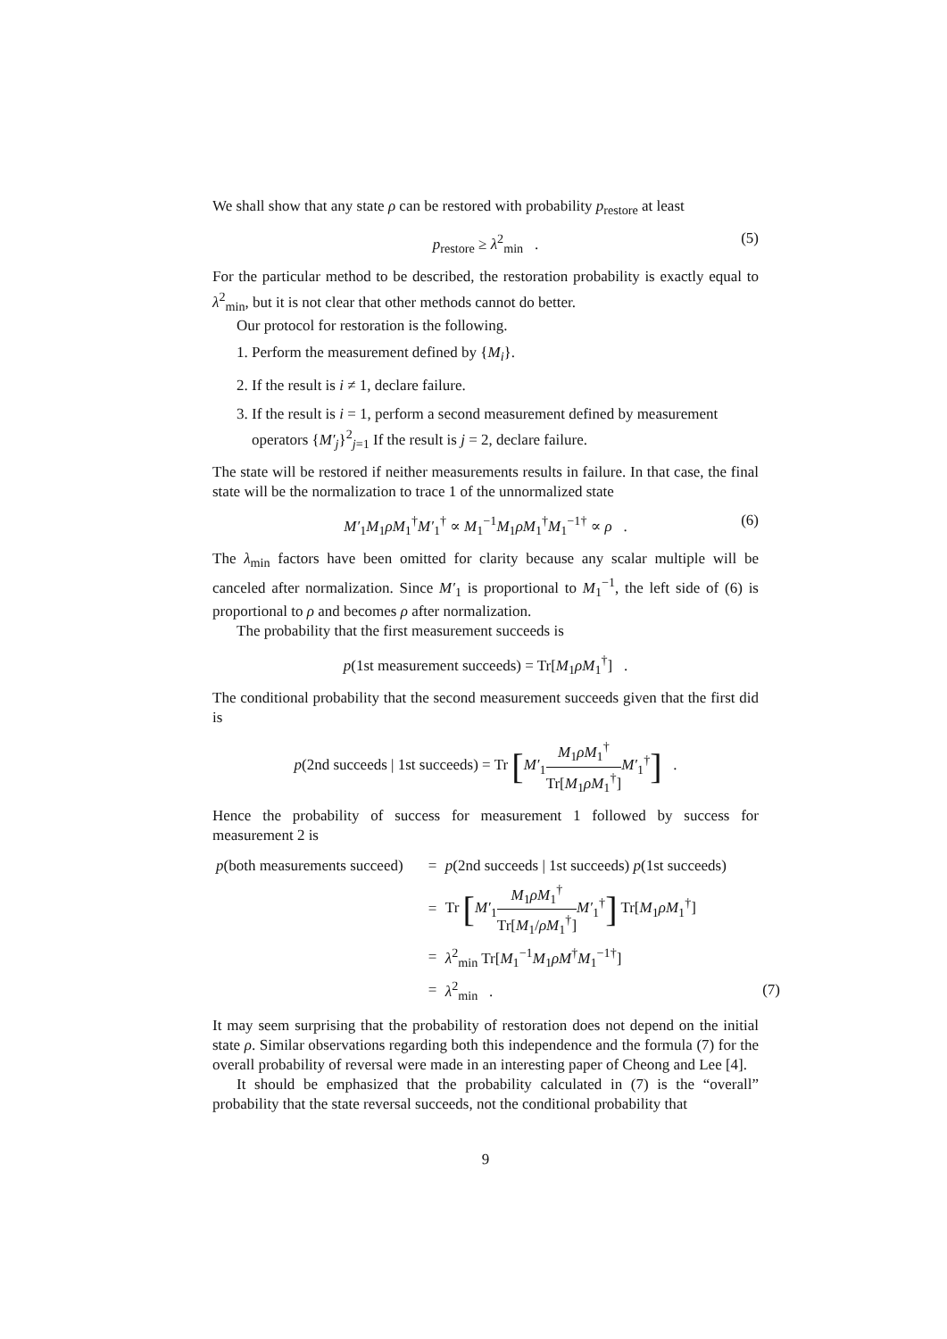We shall show that any state ρ can be restored with probability p<sub>restore</sub> at least
p<sub>restore</sub> ≥ λ<sup>2</sup><sub>min</sub> . (5)
For the particular method to be described, the restoration probability is exactly equal to λ<sup>2</sup><sub>min</sub>, but it is not clear that other methods cannot do better.
Our protocol for restoration is the following.
1. Perform the measurement defined by {M<sub>i</sub>}.
2. If the result is i ≠ 1, declare failure.
3. If the result is i = 1, perform a second measurement defined by measurement operators {M′<sub>j</sub>}<sup>2</sup><sub>j=1</sub> If the result is j = 2, declare failure.
The state will be restored if neither measurements results in failure. In that case, the final state will be the normalization to trace 1 of the unnormalized state
M′<sub>1</sub>M<sub>1</sub>ρM<sub>1</sub><sup>†</sup>M′<sub>1</sub><sup>†</sup> ∝ M<sub>1</sub><sup>−1</sup>M<sub>1</sub>ρM<sub>1</sub><sup>†</sup>M<sub>1</sub><sup>−1†</sup> ∝ ρ . (6)
The λ<sub>min</sub> factors have been omitted for clarity because any scalar multiple will be canceled after normalization. Since M′<sub>1</sub> is proportional to M<sub>1</sub><sup>−1</sup>, the left side of (6) is proportional to ρ and becomes ρ after normalization.
The probability that the first measurement succeeds is
p(1st measurement succeeds) = Tr[M<sub>1</sub>ρM<sub>1</sub><sup>†</sup>] .
The conditional probability that the second measurement succeeds given that the first did is
p(2nd succeeds | 1st succeeds) = Tr [M′<sub>1</sub>M<sub>1</sub>ρM<sub>1</sub><sup>†</sup> Tr[M<sub>1</sub>ρM<sub>1</sub><sup>†</sup>] M′<sub>1</sub><sup>†</sup>] .
Hence the probability of success for measurement 1 followed by success for measurement 2 is
| p (both measurements succeed) | = | p (2nd succeeds / 1st succeeds) p (1st succeeds) | |
| | = | Tr [ M′<sub>1</sub> M<sub>1</sub> ρM<sub>1</sub><sup>†</sup> Tr[ M<sub>1</sub>/ ρM<sub>1</sub><sup>†</sup>] M′<sub>1</sub><sup>†</sup> ] Tr[ M<sub>1</sub> ρM<sub>1</sub><sup>†</sup>] | |
| | = | λ<sup>2</sup><sub>min</sub> Tr[ M<sub>1</sub><sup>−1</sup> M<sub>1</sub> ρM<sup>†</sup> M<sub>1</sub><sup>−1†</sup>] | |
| | = | λ<sup>2</sup><sub>min</sub> . | (7) |
It may seem surprising that the probability of restoration does not depend on the initial state ρ. Similar observations regarding both this independence and the formula (7) for the overall probability of reversal were made in an interesting paper of Cheong and Lee [4].
It should be emphasized that the probability calculated in (7) is the “overall” probability that the state reversal succeeds, not the conditional probability that
9